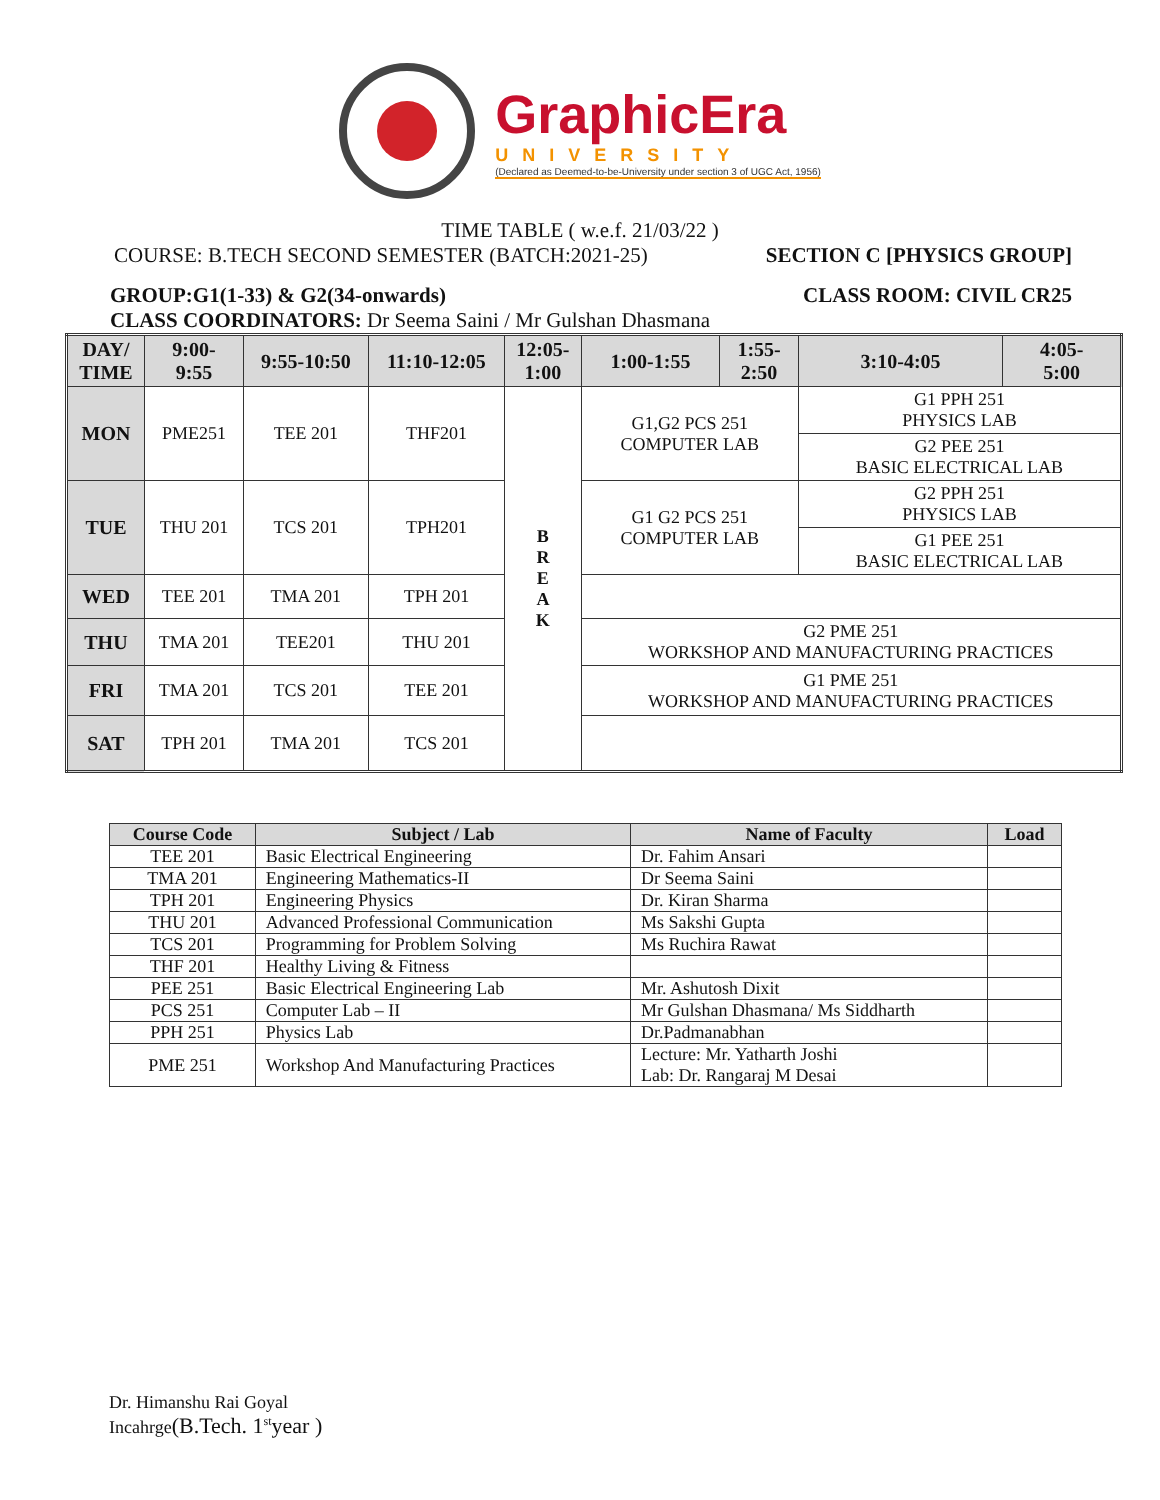GraphicEra
UNIVERSITY
(Declared as Deemed-to-be-University under section 3 of UGC Act, 1956)
TIME TABLE ( w.e.f. 21/03/22 )
COURSE: B.TECH SECOND SEMESTER (BATCH:2021-25) SECTION C [PHYSICS GROUP]
GROUP:G1(1-33) & G2(34-onwards) CLASS ROOM: CIVIL CR25
CLASS COORDINATORS: Dr Seema Saini / Mr Gulshan Dhasmana
| DAY/ TIME | 9:00- 9:55 | 9:55-10:50 | 11:10-12:05 | 12:05- 1:00 | 1:00-1:55 | 1:55- 2:50 | 3:10-4:05 | 4:05- 5:00 |
| --- | --- | --- | --- | --- | --- | --- | --- | --- |
| MON | PME251 | TEE 201 | THF201 | B R E A K | G1,G2 PCS 251 COMPUTER LAB | | G1 PPH 251 PHYSICS LAB | |
| | | | | | | | G2 PEE 251 BASIC ELECTRICAL LAB | |
| TUE | THU 201 | TCS 201 | TPH201 | | G1 G2 PCS 251 COMPUTER LAB | | G2 PPH 251 PHYSICS LAB | |
| | | | | | | | G1 PEE 251 BASIC ELECTRICAL LAB | |
| WED | TEE 201 | TMA 201 | TPH 201 | | | | | |
| THU | TMA 201 | TEE201 | THU 201 | | G2 PME 251 WORKSHOP AND MANUFACTURING PRACTICES | | | |
| FRI | TMA 201 | TCS 201 | TEE 201 | | G1 PME 251 WORKSHOP AND MANUFACTURING PRACTICES | | | |
| SAT | TPH 201 | TMA 201 | TCS 201 | | | | | |
| Course Code | Subject / Lab | Name of Faculty | Load |
| --- | --- | --- | --- |
| TEE 201 | Basic Electrical Engineering | Dr. Fahim Ansari | |
| TMA 201 | Engineering Mathematics-II | Dr Seema Saini | |
| TPH 201 | Engineering Physics | Dr. Kiran Sharma | |
| THU 201 | Advanced Professional Communication | Ms Sakshi Gupta | |
| TCS 201 | Programming for Problem Solving | Ms Ruchira Rawat | |
| THF 201 | Healthy Living & Fitness | | |
| PEE 251 | Basic Electrical Engineering Lab | Mr. Ashutosh Dixit | |
| PCS 251 | Computer Lab – II | Mr Gulshan Dhasmana/ Ms Siddharth | |
| PPH 251 | Physics Lab | Dr.Padmanabhan | |
| PME 251 | Workshop And Manufacturing Practices | Lecture: Mr. Yatharth Joshi Lab: Dr. Rangaraj M Desai | |
Dr. Himanshu Rai Goyal
Incahrge(B.Tech. 1<sup>st</sup>year )